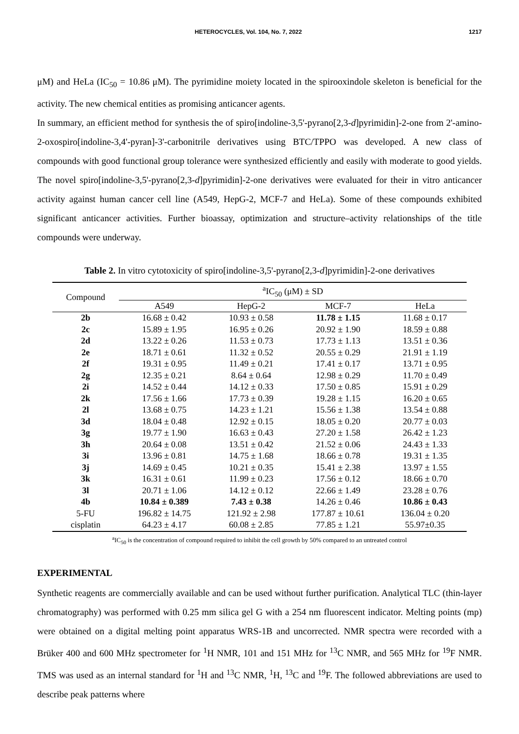HETEROCYCLES, Vol. 104, No. 7, 2022 1217
μM) and HeLa (IC<sub>50</sub> = 10.86 μM). The pyrimidine moiety located in the spirooxindole skeleton is beneficial for the activity. The new chemical entities as promising anticancer agents.
In summary, an efficient method for synthesis the of spiro[indoline-3,5'-pyrano[2,3-d]pyrimidin]-2-one from 2'-amino-2-oxospiro[indoline-3,4'-pyran]-3'-carbonitrile derivatives using BTC/TPPO was developed. A new class of compounds with good functional group tolerance were synthesized efficiently and easily with moderate to good yields. The novel spiro[indoline-3,5'-pyrano[2,3-d]pyrimidin]-2-one derivatives were evaluated for their in vitro anticancer activity against human cancer cell line (A549, HepG-2, MCF-7 and HeLa). Some of these compounds exhibited significant anticancer activities. Further bioassay, optimization and structure–activity relationships of the title compounds were underway.
Table 2. In vitro cytotoxicity of spiro[indoline-3,5'-pyrano[2,3-d]pyrimidin]-2-one derivatives
| Compound | <sup>a</sup> IC<sub>50</sub> (μM) ± SD | | | |
| --- | --- | --- | --- | --- |
| | A549 | HepG-2 | MCF-7 | HeLa |
| 2b | 16.68 ± 0.42 | 10.93 ± 0.58 | 11.78 ± 1.15 | 11.68 ± 0.17 |
| 2c | 15.89 ± 1.95 | 16.95 ± 0.26 | 20.92 ± 1.90 | 18.59 ± 0.88 |
| 2d | 13.22 ± 0.26 | 11.53 ± 0.73 | 17.73 ± 1.13 | 13.51 ± 0.36 |
| 2e | 18.71 ± 0.61 | 11.32 ± 0.52 | 20.55 ± 0.29 | 21.91 ± 1.19 |
| 2f | 19.31 ± 0.95 | 11.49 ± 0.21 | 17.41 ± 0.17 | 13.71 ± 0.95 |
| 2g | 12.35 ± 0.21 | 8.64 ± 0.64 | 12.98 ± 0.29 | 11.70 ± 0.49 |
| 2i | 14.52 ± 0.44 | 14.12 ± 0.33 | 17.50 ± 0.85 | 15.91 ± 0.29 |
| 2k | 17.56 ± 1.66 | 17.73 ± 0.39 | 19.28 ± 1.15 | 16.20 ± 0.65 |
| 2l | 13.68 ± 0.75 | 14.23 ± 1.21 | 15.56 ± 1.38 | 13.54 ± 0.88 |
| 3d | 18.04 ± 0.48 | 12.92 ± 0.15 | 18.05 ± 0.20 | 20.77 ± 0.03 |
| 3g | 19.77 ± 1.90 | 16.63 ± 0.43 | 27.20 ± 1.58 | 26.42 ± 1.23 |
| 3h | 20.64 ± 0.08 | 13.51 ± 0.42 | 21.52 ± 0.06 | 24.43 ± 1.33 |
| 3i | 13.96 ± 0.81 | 14.75 ± 1.68 | 18.66 ± 0.78 | 19.31 ± 1.35 |
| 3j | 14.69 ± 0.45 | 10.21 ± 0.35 | 15.41 ± 2.38 | 13.97 ± 1.55 |
| 3k | 16.31 ± 0.61 | 11.99 ± 0.23 | 17.56 ± 0.12 | 18.66 ± 0.70 |
| 3l | 20.71 ± 1.06 | 14.12 ± 0.12 | 22.66 ± 1.49 | 23.28 ± 0.76 |
| 4b | 10.84 ± 0.389 | 7.43 ± 0.38 | 14.26 ± 0.46 | 10.86 ± 0.43 |
| 5-FU | 196.82 ± 14.75 | 121.92 ± 2.98 | 177.87 ± 10.61 | 136.04 ± 0.20 |
| cisplatin | 64.23 ± 4.17 | 60.08 ± 2.85 | 77.85 ± 1.21 | 55.97±0.35 |
<sup>a</sup> IC<sub>50</sub> is the concentration of compound required to inhibit the cell growth by 50% compared to an untreated control
EXPERIMENTAL
Synthetic reagents are commercially available and can be used without further purification. Analytical TLC (thin-layer chromatography) was performed with 0.25 mm silica gel G with a 254 nm fluorescent indicator. Melting points (mp) were obtained on a digital melting point apparatus WRS-1B and uncorrected. NMR spectra were recorded with a Brüker 400 and 600 MHz spectrometer for <sup>1</sup>H NMR, 101 and 151 MHz for <sup>13</sup>C NMR, and 565 MHz for <sup>19</sup>F NMR. TMS was used as an internal standard for <sup>1</sup>H and <sup>13</sup>C NMR, <sup>1</sup>H, <sup>13</sup>C and <sup>19</sup>F. The followed abbreviations are used to describe peak patterns where